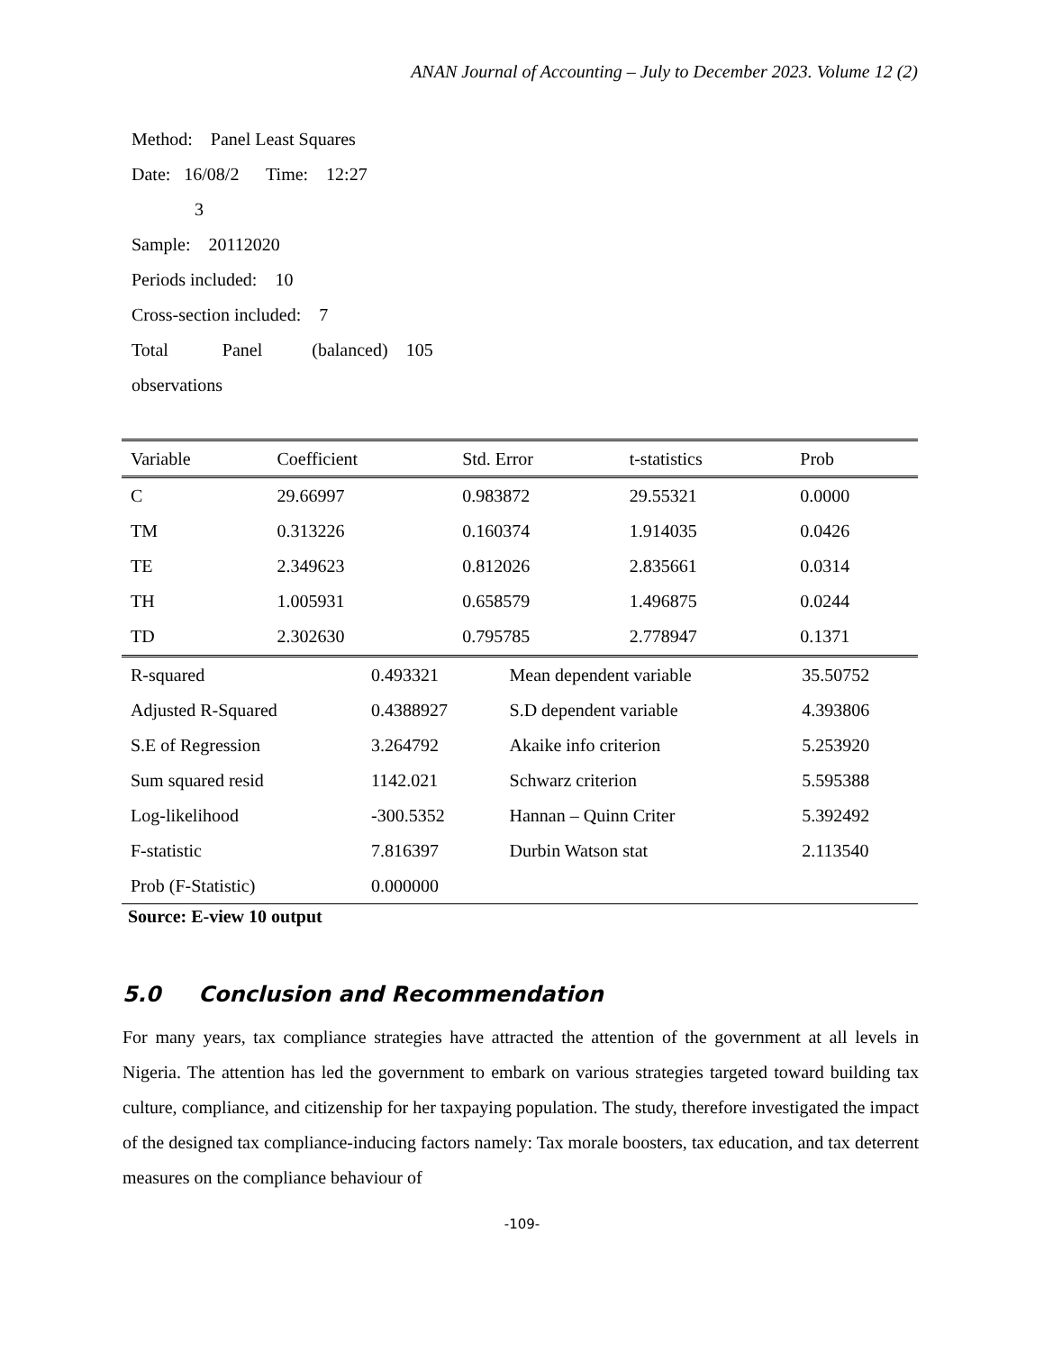ANAN Journal of Accounting – July to December 2023. Volume 12 (2)
Method: Panel Least Squares
Date: 16/08/2 Time: 12:27
3
Sample: 20112020
Periods included: 10
Cross-section included: 7
Total Panel (balanced) 105
observations
| Variable | Coefficient | Std. Error | t-statistics | Prob |
| C | 29.66997 | 0.983872 | 29.55321 | 0.0000 |
| TM | 0.313226 | 0.160374 | 1.914035 | 0.0426 |
| TE | 2.349623 | 0.812026 | 2.835661 | 0.0314 |
| TH | 1.005931 | 0.658579 | 1.496875 | 0.0244 |
| TD | 2.302630 | 0.795785 | 2.778947 | 0.1371 |
| R-squared | 0.493321 | Mean dependent variable | 35.50752 |
| Adjusted R-Squared | 0.4388927 | S.D dependent variable | 4.393806 |
| S.E of Regression | 3.264792 | Akaike info criterion | 5.253920 |
| Sum squared resid | 1142.021 | Schwarz criterion | 5.595388 |
| Log-likelihood | -300.5352 | Hannan – Quinn Criter | 5.392492 |
| F-statistic | 7.816397 | Durbin Watson stat | 2.113540 |
| Prob (F-Statistic) | 0.000000 | | |
Source: E-view 10 output
5.0 Conclusion and Recommendation
For many years, tax compliance strategies have attracted the attention of the government at all levels in Nigeria. The attention has led the government to embark on various strategies targeted toward building tax culture, compliance, and citizenship for her taxpaying population. The study, therefore investigated the impact of the designed tax compliance-inducing factors namely: Tax morale boosters, tax education, and tax deterrent measures on the compliance behaviour of
-109-